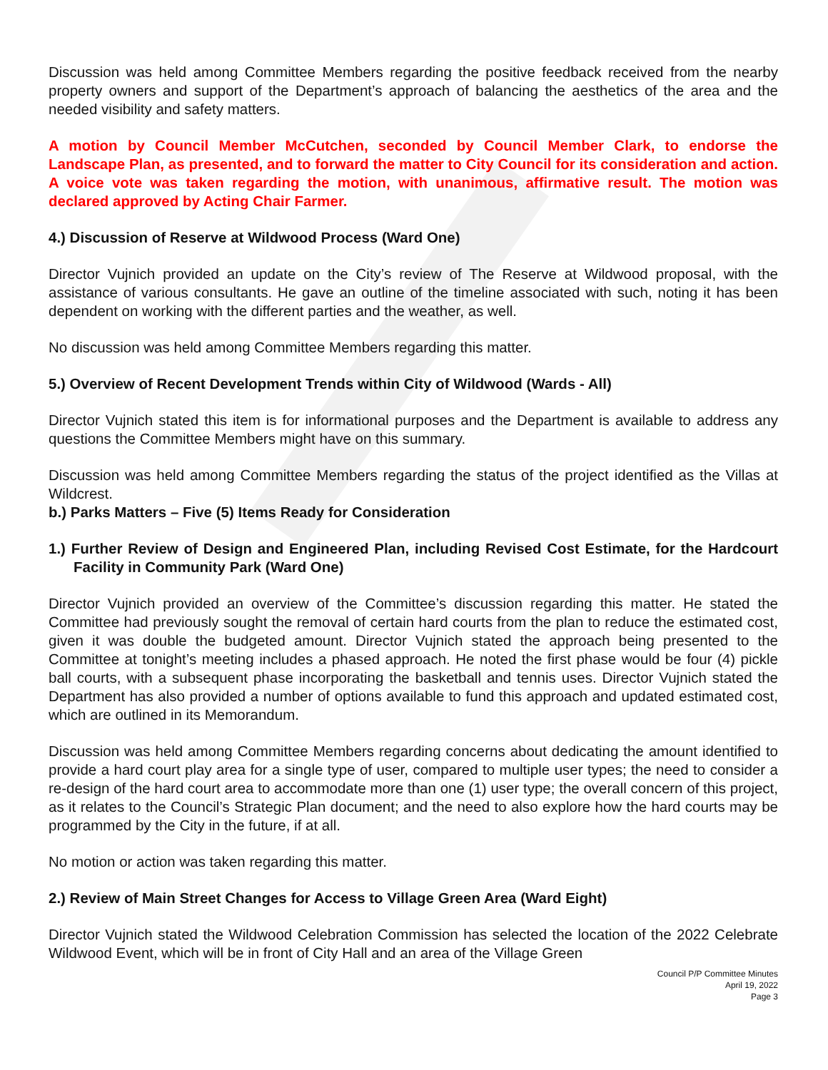Discussion was held among Committee Members regarding the positive feedback received from the nearby property owners and support of the Department’s approach of balancing the aesthetics of the area and the needed visibility and safety matters.
A motion by Council Member McCutchen, seconded by Council Member Clark, to endorse the Landscape Plan, as presented, and to forward the matter to City Council for its consideration and action. A voice vote was taken regarding the motion, with unanimous, affirmative result. The motion was declared approved by Acting Chair Farmer.
4.) Discussion of Reserve at Wildwood Process (Ward One)
Director Vujnich provided an update on the City’s review of The Reserve at Wildwood proposal, with the assistance of various consultants. He gave an outline of the timeline associated with such, noting it has been dependent on working with the different parties and the weather, as well.
No discussion was held among Committee Members regarding this matter.
5.) Overview of Recent Development Trends within City of Wildwood (Wards - All)
Director Vujnich stated this item is for informational purposes and the Department is available to address any questions the Committee Members might have on this summary.
Discussion was held among Committee Members regarding the status of the project identified as the Villas at Wildcrest.
b.) Parks Matters – Five (5) Items Ready for Consideration
1.) Further Review of Design and Engineered Plan, including Revised Cost Estimate, for the Hardcourt Facility in Community Park (Ward One)
Director Vujnich provided an overview of the Committee’s discussion regarding this matter. He stated the Committee had previously sought the removal of certain hard courts from the plan to reduce the estimated cost, given it was double the budgeted amount. Director Vujnich stated the approach being presented to the Committee at tonight’s meeting includes a phased approach. He noted the first phase would be four (4) pickle ball courts, with a subsequent phase incorporating the basketball and tennis uses. Director Vujnich stated the Department has also provided a number of options available to fund this approach and updated estimated cost, which are outlined in its Memorandum.
Discussion was held among Committee Members regarding concerns about dedicating the amount identified to provide a hard court play area for a single type of user, compared to multiple user types; the need to consider a re-design of the hard court area to accommodate more than one (1) user type; the overall concern of this project, as it relates to the Council’s Strategic Plan document; and the need to also explore how the hard courts may be programmed by the City in the future, if at all.
No motion or action was taken regarding this matter.
2.) Review of Main Street Changes for Access to Village Green Area (Ward Eight)
Director Vujnich stated the Wildwood Celebration Commission has selected the location of the 2022 Celebrate Wildwood Event, which will be in front of City Hall and an area of the Village Green
Council P/P Committee Minutes
April 19, 2022
Page 3